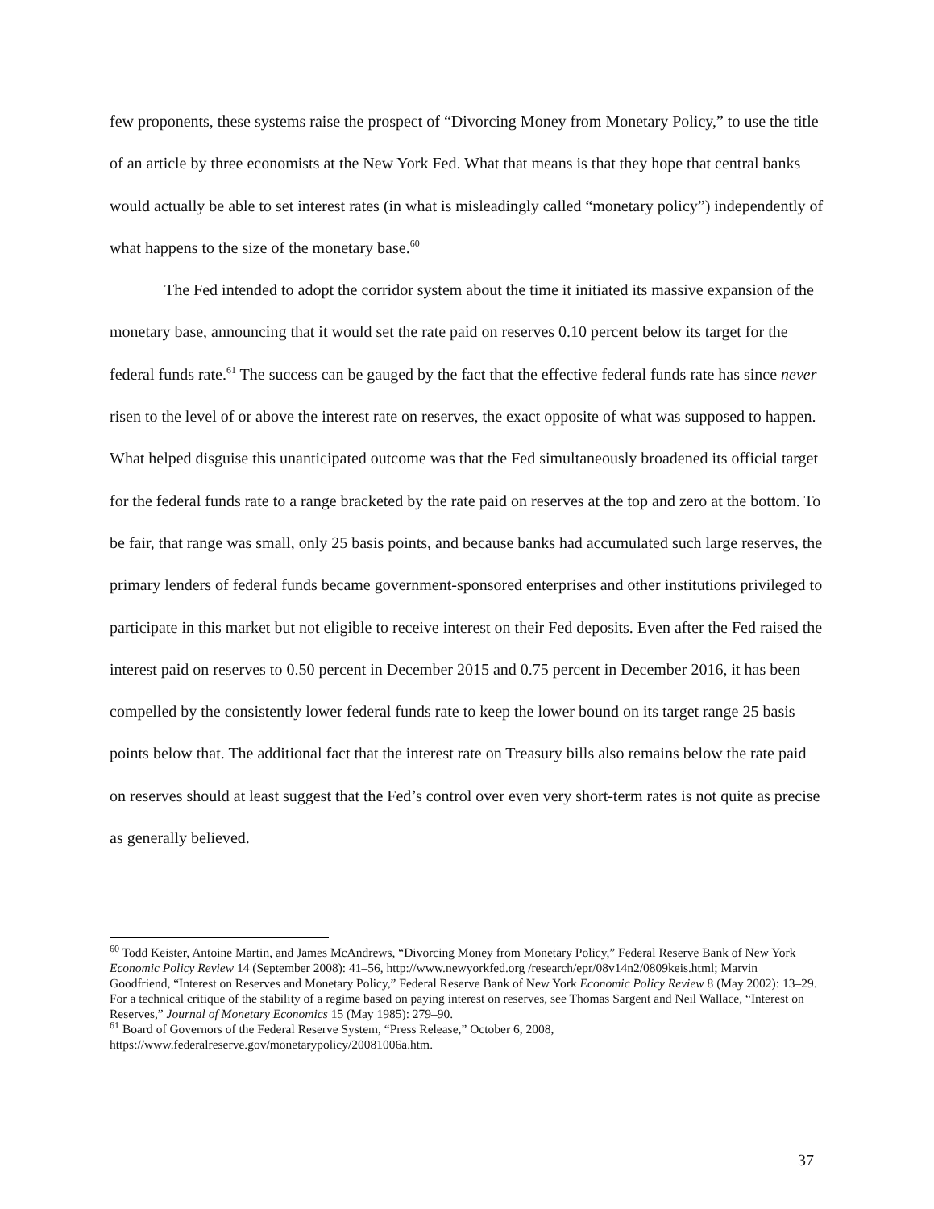few proponents, these systems raise the prospect of “Divorcing Money from Monetary Policy,” to use the title of an article by three economists at the New York Fed. What that means is that they hope that central banks would actually be able to set interest rates (in what is misleadingly called “monetary policy”) independently of what happens to the size of the monetary base.<sup>60</sup>
The Fed intended to adopt the corridor system about the time it initiated its massive expansion of the monetary base, announcing that it would set the rate paid on reserves 0.10 percent below its target for the federal funds rate.<sup>61</sup> The success can be gauged by the fact that the effective federal funds rate has since never risen to the level of or above the interest rate on reserves, the exact opposite of what was supposed to happen. What helped disguise this unanticipated outcome was that the Fed simultaneously broadened its official target for the federal funds rate to a range bracketed by the rate paid on reserves at the top and zero at the bottom. To be fair, that range was small, only 25 basis points, and because banks had accumulated such large reserves, the primary lenders of federal funds became government-sponsored enterprises and other institutions privileged to participate in this market but not eligible to receive interest on their Fed deposits. Even after the Fed raised the interest paid on reserves to 0.50 percent in December 2015 and 0.75 percent in December 2016, it has been compelled by the consistently lower federal funds rate to keep the lower bound on its target range 25 basis points below that. The additional fact that the interest rate on Treasury bills also remains below the rate paid on reserves should at least suggest that the Fed’s control over even very short-term rates is not quite as precise as generally believed.
<sup>60</sup> Todd Keister, Antoine Martin, and James McAndrews, “Divorcing Money from Monetary Policy,” Federal Reserve Bank of New York Economic Policy Review 14 (September 2008): 41–56, http://www.newyorkfed.org /research/epr/08v14n2/0809keis.html; Marvin Goodfriend, “Interest on Reserves and Monetary Policy,” Federal Reserve Bank of New York Economic Policy Review 8 (May 2002): 13–29. For a technical critique of the stability of a regime based on paying interest on reserves, see Thomas Sargent and Neil Wallace, “Interest on Reserves,” Journal of Monetary Economics 15 (May 1985): 279–90.
<sup>61</sup> Board of Governors of the Federal Reserve System, “Press Release,” October 6, 2008, https://www.federalreserve.gov/monetarypolicy/20081006a.htm.
37